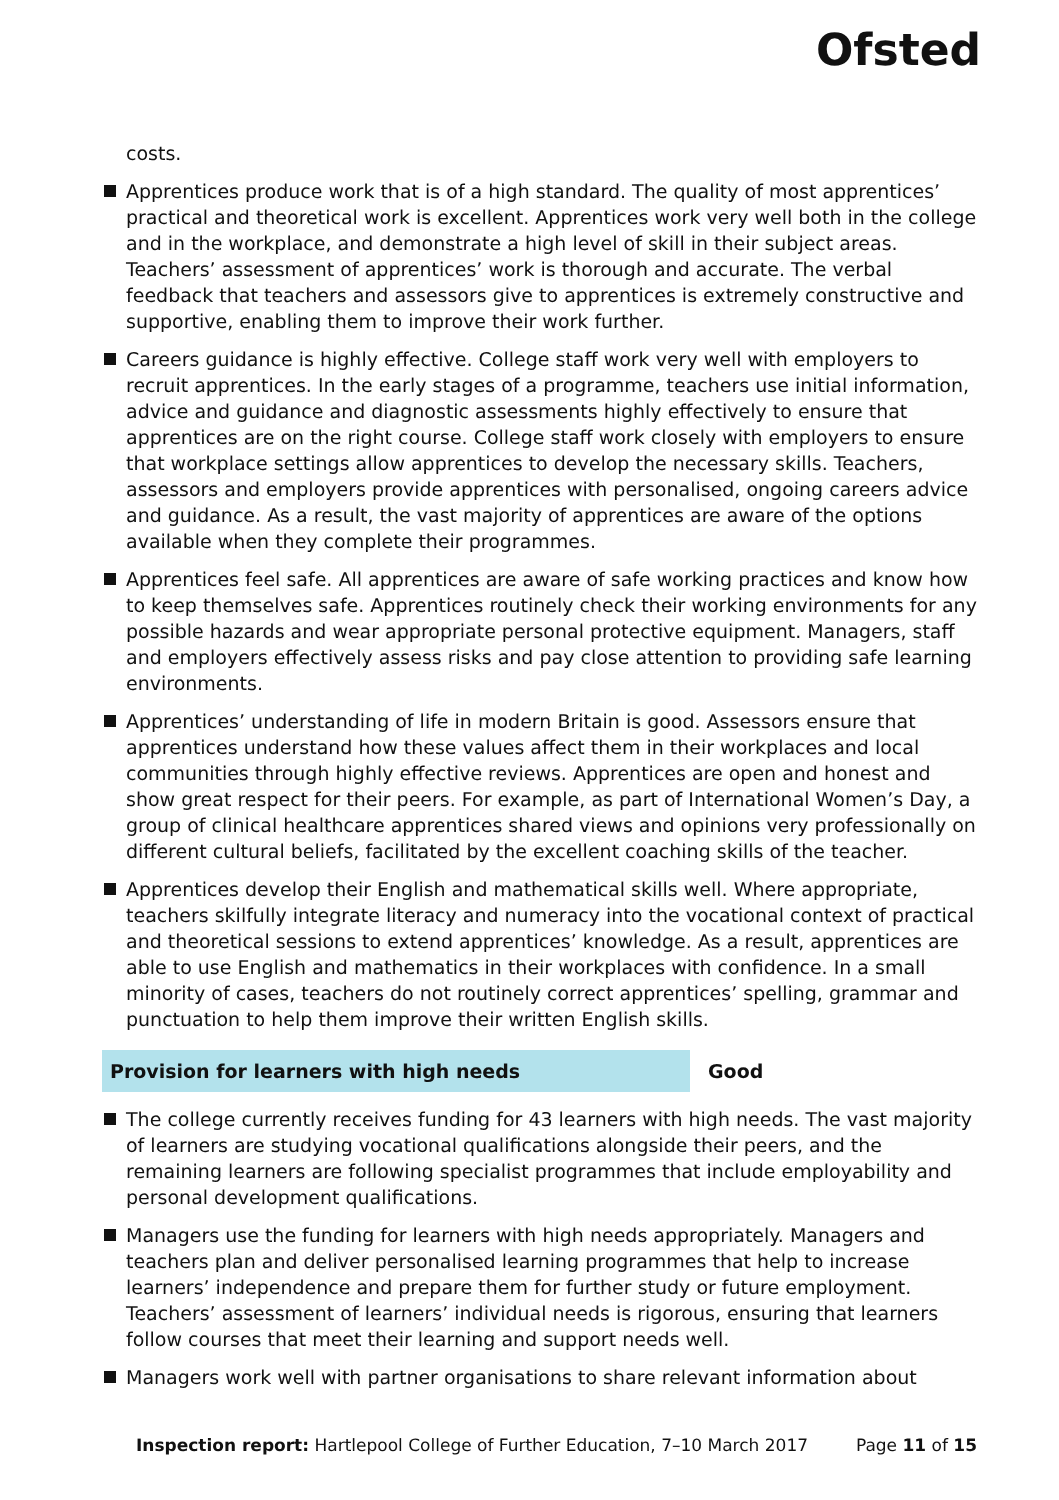Ofsted
costs.
Apprentices produce work that is of a high standard. The quality of most apprentices’ practical and theoretical work is excellent. Apprentices work very well both in the college and in the workplace, and demonstrate a high level of skill in their subject areas. Teachers’ assessment of apprentices’ work is thorough and accurate. The verbal feedback that teachers and assessors give to apprentices is extremely constructive and supportive, enabling them to improve their work further.
Careers guidance is highly effective. College staff work very well with employers to recruit apprentices. In the early stages of a programme, teachers use initial information, advice and guidance and diagnostic assessments highly effectively to ensure that apprentices are on the right course. College staff work closely with employers to ensure that workplace settings allow apprentices to develop the necessary skills. Teachers, assessors and employers provide apprentices with personalised, ongoing careers advice and guidance. As a result, the vast majority of apprentices are aware of the options available when they complete their programmes.
Apprentices feel safe. All apprentices are aware of safe working practices and know how to keep themselves safe. Apprentices routinely check their working environments for any possible hazards and wear appropriate personal protective equipment. Managers, staff and employers effectively assess risks and pay close attention to providing safe learning environments.
Apprentices’ understanding of life in modern Britain is good. Assessors ensure that apprentices understand how these values affect them in their workplaces and local communities through highly effective reviews. Apprentices are open and honest and show great respect for their peers. For example, as part of International Women’s Day, a group of clinical healthcare apprentices shared views and opinions very professionally on different cultural beliefs, facilitated by the excellent coaching skills of the teacher.
Apprentices develop their English and mathematical skills well. Where appropriate, teachers skilfully integrate literacy and numeracy into the vocational context of practical and theoretical sessions to extend apprentices’ knowledge. As a result, apprentices are able to use English and mathematics in their workplaces with confidence. In a small minority of cases, teachers do not routinely correct apprentices’ spelling, grammar and punctuation to help them improve their written English skills.
Provision for learners with high needs Good
The college currently receives funding for 43 learners with high needs. The vast majority of learners are studying vocational qualifications alongside their peers, and the remaining learners are following specialist programmes that include employability and personal development qualifications.
Managers use the funding for learners with high needs appropriately. Managers and teachers plan and deliver personalised learning programmes that help to increase learners’ independence and prepare them for further study or future employment. Teachers’ assessment of learners’ individual needs is rigorous, ensuring that learners follow courses that meet their learning and support needs well.
Managers work well with partner organisations to share relevant information about
Inspection report: Hartlepool College of Further Education, 7–10 March 2017 Page 11 of 15